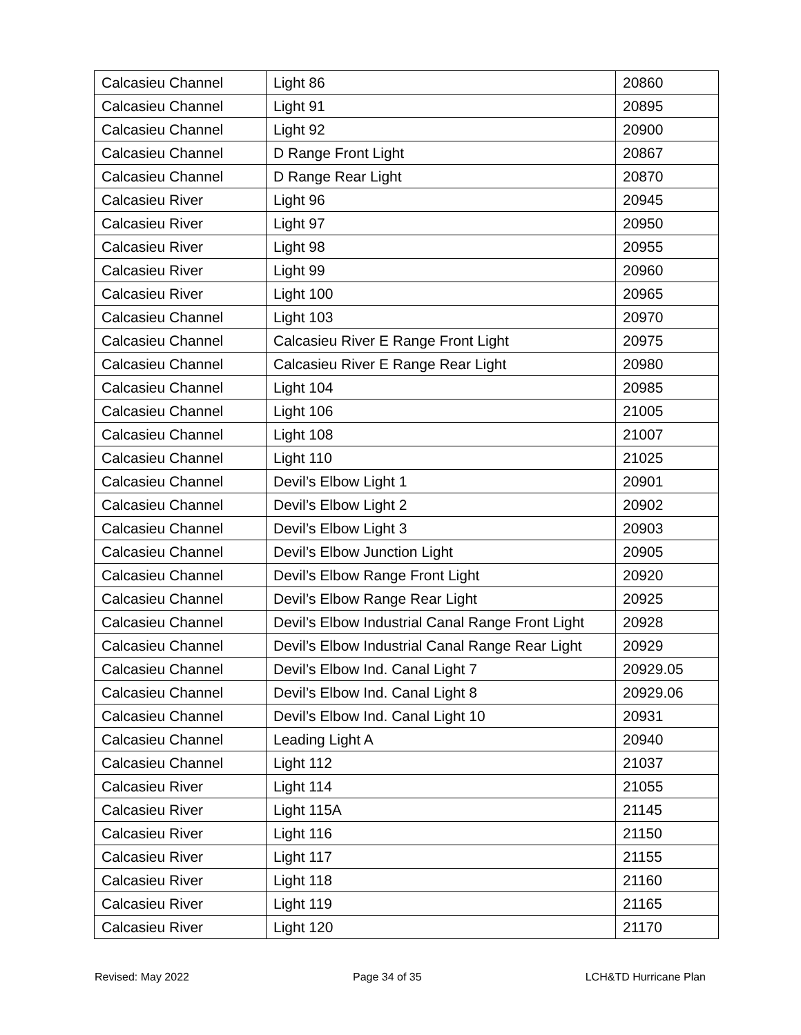| Calcasieu Channel | Light 86 | 20860 |
| Calcasieu Channel | Light 91 | 20895 |
| Calcasieu Channel | Light 92 | 20900 |
| Calcasieu Channel | D Range Front Light | 20867 |
| Calcasieu Channel | D Range Rear Light | 20870 |
| Calcasieu River | Light 96 | 20945 |
| Calcasieu River | Light 97 | 20950 |
| Calcasieu River | Light 98 | 20955 |
| Calcasieu River | Light 99 | 20960 |
| Calcasieu River | Light 100 | 20965 |
| Calcasieu Channel | Light 103 | 20970 |
| Calcasieu Channel | Calcasieu River E Range Front Light | 20975 |
| Calcasieu Channel | Calcasieu River E Range Rear Light | 20980 |
| Calcasieu Channel | Light 104 | 20985 |
| Calcasieu Channel | Light 106 | 21005 |
| Calcasieu Channel | Light 108 | 21007 |
| Calcasieu Channel | Light 110 | 21025 |
| Calcasieu Channel | Devil’s Elbow Light 1 | 20901 |
| Calcasieu Channel | Devil’s Elbow Light 2 | 20902 |
| Calcasieu Channel | Devil’s Elbow Light 3 | 20903 |
| Calcasieu Channel | Devil’s Elbow Junction Light | 20905 |
| Calcasieu Channel | Devil’s Elbow Range Front Light | 20920 |
| Calcasieu Channel | Devil’s Elbow Range Rear Light | 20925 |
| Calcasieu Channel | Devil’s Elbow Industrial Canal Range Front Light | 20928 |
| Calcasieu Channel | Devil’s Elbow Industrial Canal Range Rear Light | 20929 |
| Calcasieu Channel | Devil’s Elbow Ind. Canal Light 7 | 20929.05 |
| Calcasieu Channel | Devil’s Elbow Ind. Canal Light 8 | 20929.06 |
| Calcasieu Channel | Devil’s Elbow Ind. Canal Light 10 | 20931 |
| Calcasieu Channel | Leading Light A | 20940 |
| Calcasieu Channel | Light 112 | 21037 |
| Calcasieu River | Light 114 | 21055 |
| Calcasieu River | Light 115A | 21145 |
| Calcasieu River | Light 116 | 21150 |
| Calcasieu River | Light 117 | 21155 |
| Calcasieu River | Light 118 | 21160 |
| Calcasieu River | Light 119 | 21165 |
| Calcasieu River | Light 120 | 21170 |
Revised: May 2022 Page 34 of 35 LCH&TD Hurricane Plan